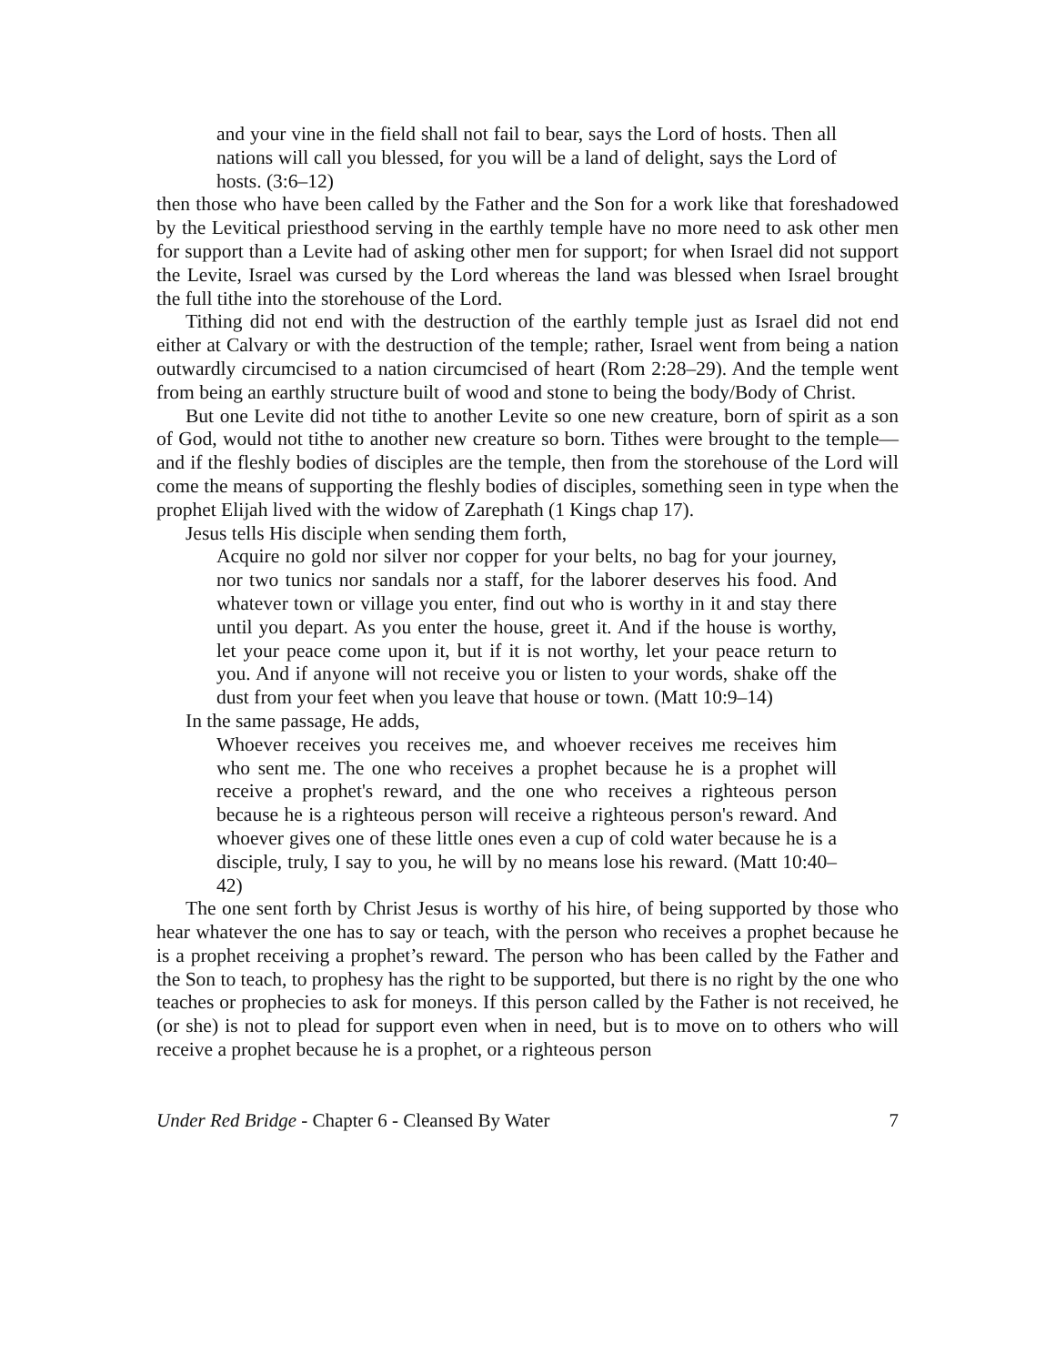and your vine in the field shall not fail to bear, says the Lord of hosts. Then all nations will call you blessed, for you will be a land of delight, says the Lord of hosts. (3:6–12)
then those who have been called by the Father and the Son for a work like that foreshadowed by the Levitical priesthood serving in the earthly temple have no more need to ask other men for support than a Levite had of asking other men for support; for when Israel did not support the Levite, Israel was cursed by the Lord whereas the land was blessed when Israel brought the full tithe into the storehouse of the Lord.
Tithing did not end with the destruction of the earthly temple just as Israel did not end either at Calvary or with the destruction of the temple; rather, Israel went from being a nation outwardly circumcised to a nation circumcised of heart (Rom 2:28–29). And the temple went from being an earthly structure built of wood and stone to being the body/Body of Christ.
But one Levite did not tithe to another Levite so one new creature, born of spirit as a son of God, would not tithe to another new creature so born. Tithes were brought to the temple—and if the fleshly bodies of disciples are the temple, then from the storehouse of the Lord will come the means of supporting the fleshly bodies of disciples, something seen in type when the prophet Elijah lived with the widow of Zarephath (1 Kings chap 17).
Jesus tells His disciple when sending them forth,
Acquire no gold nor silver nor copper for your belts, no bag for your journey, nor two tunics nor sandals nor a staff, for the laborer deserves his food. And whatever town or village you enter, find out who is worthy in it and stay there until you depart. As you enter the house, greet it. And if the house is worthy, let your peace come upon it, but if it is not worthy, let your peace return to you. And if anyone will not receive you or listen to your words, shake off the dust from your feet when you leave that house or town. (Matt 10:9–14)
In the same passage, He adds,
Whoever receives you receives me, and whoever receives me receives him who sent me. The one who receives a prophet because he is a prophet will receive a prophet's reward, and the one who receives a righteous person because he is a righteous person will receive a righteous person's reward. And whoever gives one of these little ones even a cup of cold water because he is a disciple, truly, I say to you, he will by no means lose his reward. (Matt 10:40–42)
The one sent forth by Christ Jesus is worthy of his hire, of being supported by those who hear whatever the one has to say or teach, with the person who receives a prophet because he is a prophet receiving a prophet’s reward. The person who has been called by the Father and the Son to teach, to prophesy has the right to be supported, but there is no right by the one who teaches or prophecies to ask for moneys. If this person called by the Father is not received, he (or she) is not to plead for support even when in need, but is to move on to others who will receive a prophet because he is a prophet, or a righteous person
Under Red Bridge - Chapter 6 - Cleansed By Water 7